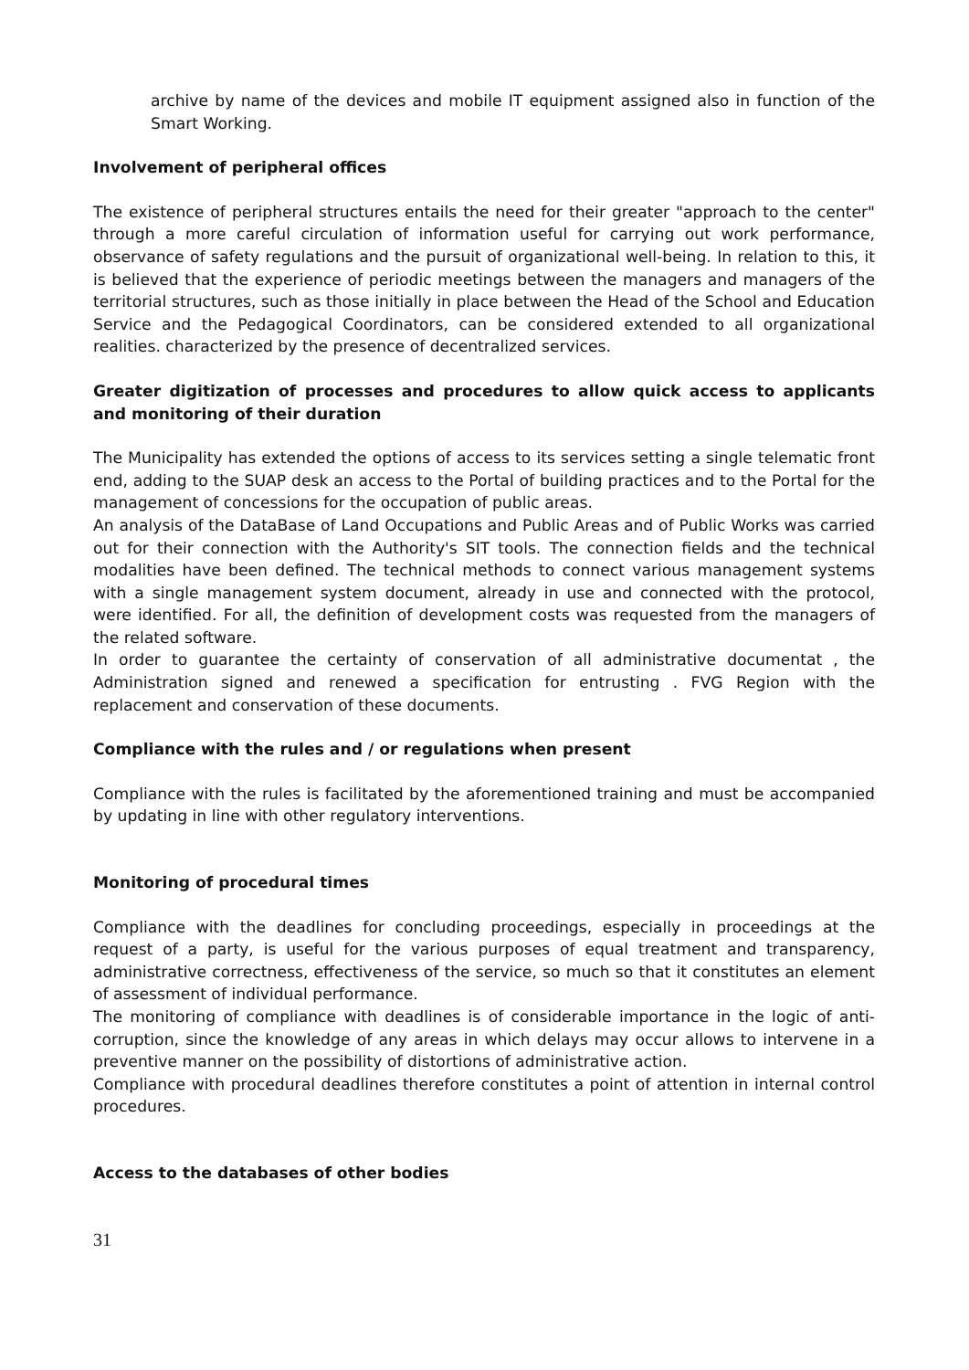archive by name of the devices and mobile IT equipment assigned also in function of the Smart Working.
Involvement of peripheral offices
The existence of peripheral structures entails the need for their greater "approach to the center" through a more careful circulation of information useful for carrying out work performance, observance of safety regulations and the pursuit of organizational well-being. In relation to this, it is believed that the experience of periodic meetings between the managers and managers of the territorial structures, such as those initially in place between the Head of the School and Education Service and the Pedagogical Coordinators, can be considered extended to all organizational realities. characterized by the presence of decentralized services.
Greater digitization of processes and procedures to allow quick access to applicants and monitoring of their duration
The Municipality has extended the options of access to its services setting a single telematic front end, adding to the SUAP desk an access to the Portal of building practices and to the Portal for the management of concessions for the occupation of public areas.
An analysis of the DataBase of Land Occupations and Public Areas and of Public Works was carried out for their connection with the Authority's SIT tools. The connection fields and the technical modalities have been defined. The technical methods to connect various management systems with a single management system document, already in use and connected with the protocol, were identified. For all, the definition of development costs was requested from the managers of the related software.
In order to guarantee the certainty of conservation of all administrative documentat , the Administration signed and renewed a specification for entrusting . FVG Region with the replacement and conservation of these documents.
Compliance with the rules and / or regulations when present
Compliance with the rules is facilitated by the aforementioned training and must be accompanied by updating in line with other regulatory interventions.
Monitoring of procedural times
Compliance with the deadlines for concluding proceedings, especially in proceedings at the request of a party, is useful for the various purposes of equal treatment and transparency, administrative correctness, effectiveness of the service, so much so that it constitutes an element of assessment of individual performance.
The monitoring of compliance with deadlines is of considerable importance in the logic of anti-corruption, since the knowledge of any areas in which delays may occur allows to intervene in a preventive manner on the possibility of distortions of administrative action.
Compliance with procedural deadlines therefore constitutes a point of attention in internal control procedures.
Access to the databases of other bodies
31